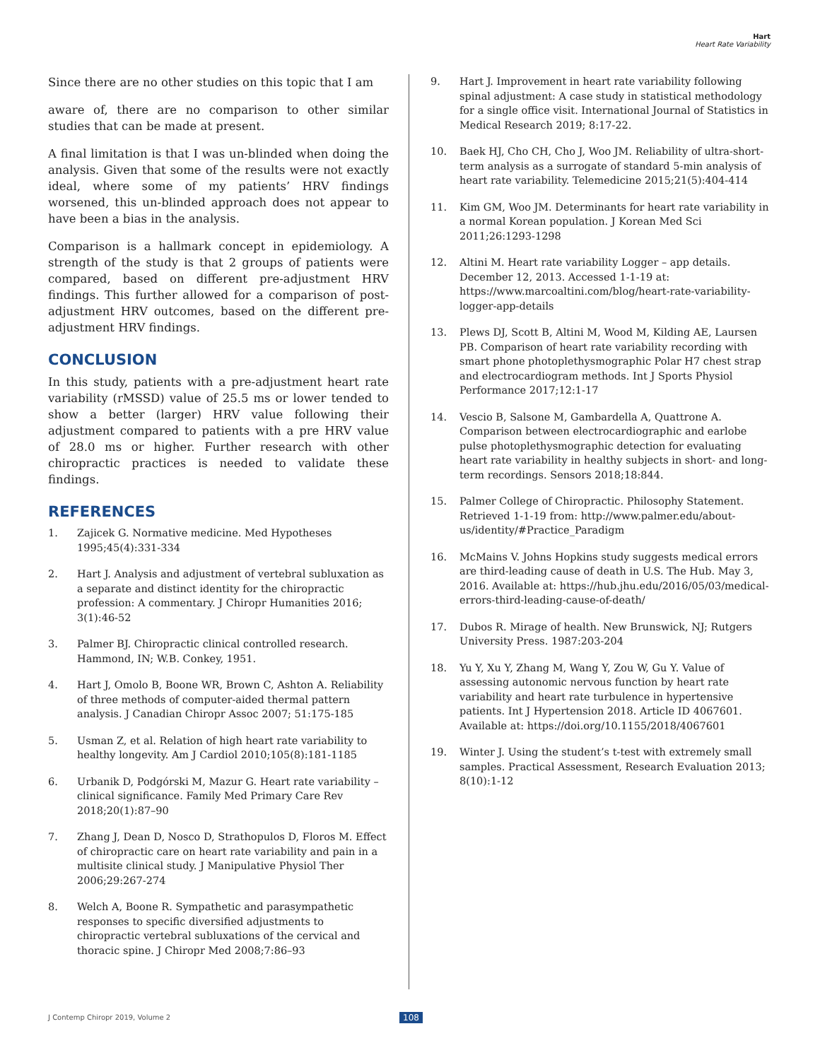Hart
Heart Rate Variability
Since there are no other studies on this topic that I am
aware of, there are no comparison to other similar studies that can be made at present.
A final limitation is that I was un-blinded when doing the analysis. Given that some of the results were not exactly ideal, where some of my patients’ HRV findings worsened, this un-blinded approach does not appear to have been a bias in the analysis.
Comparison is a hallmark concept in epidemiology. A strength of the study is that 2 groups of patients were compared, based on different pre-adjustment HRV findings. This further allowed for a comparison of post-adjustment HRV outcomes, based on the different pre-adjustment HRV findings.
CONCLUSION
In this study, patients with a pre-adjustment heart rate variability (rMSSD) value of 25.5 ms or lower tended to show a better (larger) HRV value following their adjustment compared to patients with a pre HRV value of 28.0 ms or higher. Further research with other chiropractic practices is needed to validate these findings.
REFERENCES
1. Zajicek G. Normative medicine. Med Hypotheses 1995;45(4):331-334
2. Hart J. Analysis and adjustment of vertebral subluxation as a separate and distinct identity for the chiropractic profession: A commentary. J Chiropr Humanities 2016; 3(1):46-52
3. Palmer BJ. Chiropractic clinical controlled research. Hammond, IN; W.B. Conkey, 1951.
4. Hart J, Omolo B, Boone WR, Brown C, Ashton A. Reliability of three methods of computer-aided thermal pattern analysis. J Canadian Chiropr Assoc 2007; 51:175-185
5. Usman Z, et al. Relation of high heart rate variability to healthy longevity. Am J Cardiol 2010;105(8):181-1185
6. Urbanik D, Podgórski M, Mazur G. Heart rate variability – clinical significance. Family Med Primary Care Rev 2018;20(1):87–90
7. Zhang J, Dean D, Nosco D, Strathopulos D, Floros M. Effect of chiropractic care on heart rate variability and pain in a multisite clinical study. J Manipulative Physiol Ther 2006;29:267-274
8. Welch A, Boone R. Sympathetic and parasympathetic responses to specific diversified adjustments to chiropractic vertebral subluxations of the cervical and thoracic spine. J Chiropr Med 2008;7:86–93
9. Hart J. Improvement in heart rate variability following spinal adjustment: A case study in statistical methodology for a single office visit. International Journal of Statistics in Medical Research 2019; 8:17-22.
10. Baek HJ, Cho CH, Cho J, Woo JM. Reliability of ultra-short-term analysis as a surrogate of standard 5-min analysis of heart rate variability. Telemedicine 2015;21(5):404-414
11. Kim GM, Woo JM. Determinants for heart rate variability in a normal Korean population. J Korean Med Sci 2011;26:1293-1298
12. Altini M. Heart rate variability Logger – app details. December 12, 2013. Accessed 1-1-19 at: https://www.marcoaltini.com/blog/heart-rate-variability-logger-app-details
13. Plews DJ, Scott B, Altini M, Wood M, Kilding AE, Laursen PB. Comparison of heart rate variability recording with smart phone photoplethysmographic Polar H7 chest strap and electrocardiogram methods. Int J Sports Physiol Performance 2017;12:1-17
14. Vescio B, Salsone M, Gambardella A, Quattrone A. Comparison between electrocardiographic and earlobe pulse photoplethysmographic detection for evaluating heart rate variability in healthy subjects in short- and long-term recordings. Sensors 2018;18:844.
15. Palmer College of Chiropractic. Philosophy Statement. Retrieved 1-1-19 from: http://www.palmer.edu/about-us/identity/#Practice_Paradigm
16. McMains V. Johns Hopkins study suggests medical errors are third-leading cause of death in U.S. The Hub. May 3, 2016. Available at: https://hub.jhu.edu/2016/05/03/medical-errors-third-leading-cause-of-death/
17. Dubos R. Mirage of health. New Brunswick, NJ; Rutgers University Press. 1987:203-204
18. Yu Y, Xu Y, Zhang M, Wang Y, Zou W, Gu Y. Value of assessing autonomic nervous function by heart rate variability and heart rate turbulence in hypertensive patients. Int J Hypertension 2018. Article ID 4067601. Available at: https://doi.org/10.1155/2018/4067601
19. Winter J. Using the student’s t-test with extremely small samples. Practical Assessment, Research Evaluation 2013; 8(10):1-12
J Contemp Chiropr 2019, Volume 2
108